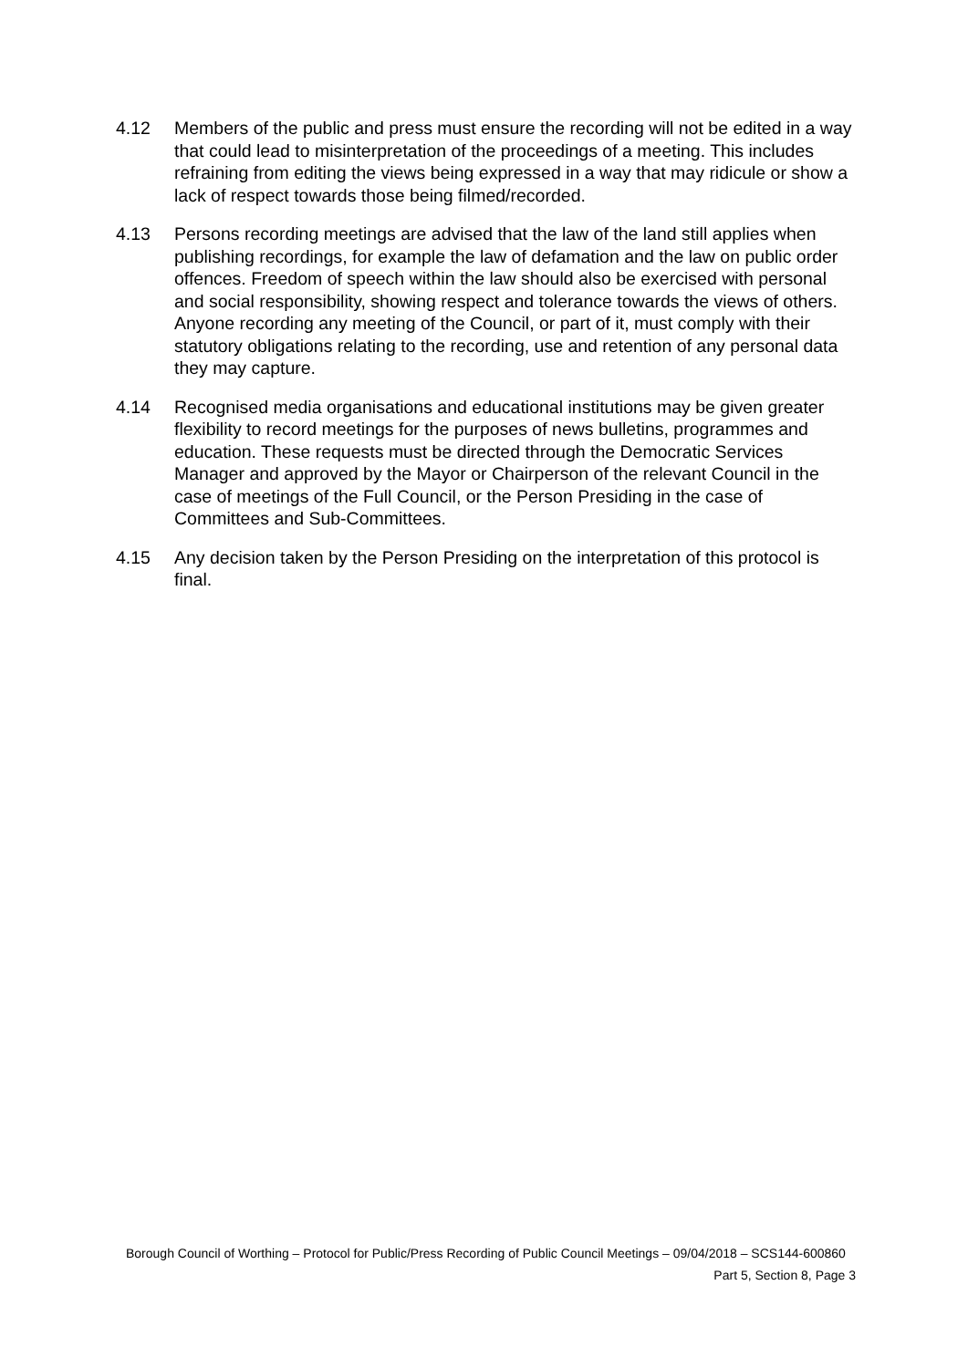4.12 Members of the public and press must ensure the recording will not be edited in a way that could lead to misinterpretation of the proceedings of a meeting. This includes refraining from editing the views being expressed in a way that may ridicule or show a lack of respect towards those being filmed/recorded.
4.13 Persons recording meetings are advised that the law of the land still applies when publishing recordings, for example the law of defamation and the law on public order offences. Freedom of speech within the law should also be exercised with personal and social responsibility, showing respect and tolerance towards the views of others. Anyone recording any meeting of the Council, or part of it, must comply with their statutory obligations relating to the recording, use and retention of any personal data they may capture.
4.14 Recognised media organisations and educational institutions may be given greater flexibility to record meetings for the purposes of news bulletins, programmes and education. These requests must be directed through the Democratic Services Manager and approved by the Mayor or Chairperson of the relevant Council in the case of meetings of the Full Council, or the Person Presiding in the case of Committees and Sub-Committees.
4.15 Any decision taken by the Person Presiding on the interpretation of this protocol is final.
Borough Council of Worthing – Protocol for Public/Press Recording of Public Council Meetings – 09/04/2018 – SCS144-600860
Part 5, Section 8, Page 3